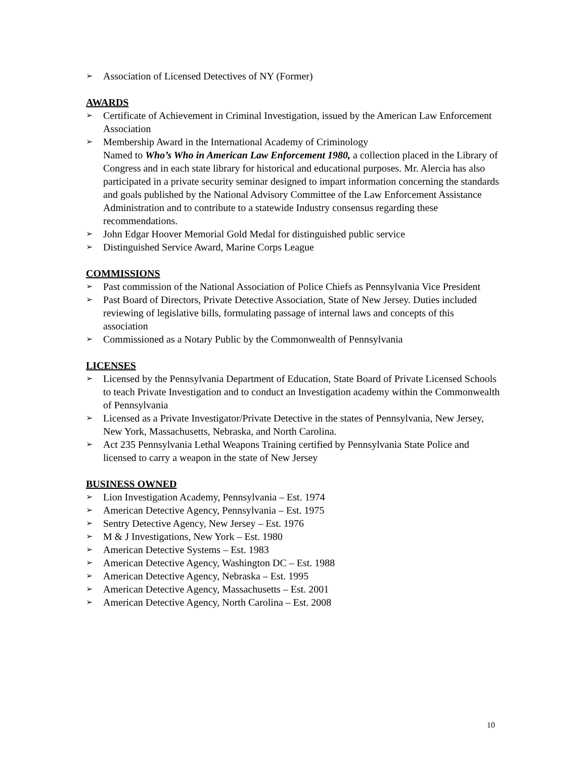➢ Association of Licensed Detectives of NY (Former)
AWARDS
➢ Certificate of Achievement in Criminal Investigation, issued by the American Law Enforcement Association
➢ Membership Award in the International Academy of Criminology
Named to Who’s Who in American Law Enforcement 1980, a collection placed in the Library of Congress and in each state library for historical and educational purposes. Mr. Alercia has also participated in a private security seminar designed to impart information concerning the standards and goals published by the National Advisory Committee of the Law Enforcement Assistance Administration and to contribute to a statewide Industry consensus regarding these recommendations.
➢ John Edgar Hoover Memorial Gold Medal for distinguished public service
➢ Distinguished Service Award, Marine Corps League
COMMISSIONS
➢ Past commission of the National Association of Police Chiefs as Pennsylvania Vice President
➢ Past Board of Directors, Private Detective Association, State of New Jersey. Duties included reviewing of legislative bills, formulating passage of internal laws and concepts of this association
➢ Commissioned as a Notary Public by the Commonwealth of Pennsylvania
LICENSES
➢ Licensed by the Pennsylvania Department of Education, State Board of Private Licensed Schools to teach Private Investigation and to conduct an Investigation academy within the Commonwealth of Pennsylvania
➢ Licensed as a Private Investigator/Private Detective in the states of Pennsylvania, New Jersey, New York, Massachusetts, Nebraska, and North Carolina.
➢ Act 235 Pennsylvania Lethal Weapons Training certified by Pennsylvania State Police and licensed to carry a weapon in the state of New Jersey
BUSINESS OWNED
➢ Lion Investigation Academy, Pennsylvania – Est. 1974
➢ American Detective Agency, Pennsylvania – Est. 1975
➢ Sentry Detective Agency, New Jersey – Est. 1976
➢ M & J Investigations, New York – Est. 1980
➢ American Detective Systems – Est. 1983
➢ American Detective Agency, Washington DC – Est. 1988
➢ American Detective Agency, Nebraska – Est. 1995
➢ American Detective Agency, Massachusetts – Est. 2001
➢ American Detective Agency, North Carolina – Est. 2008
10